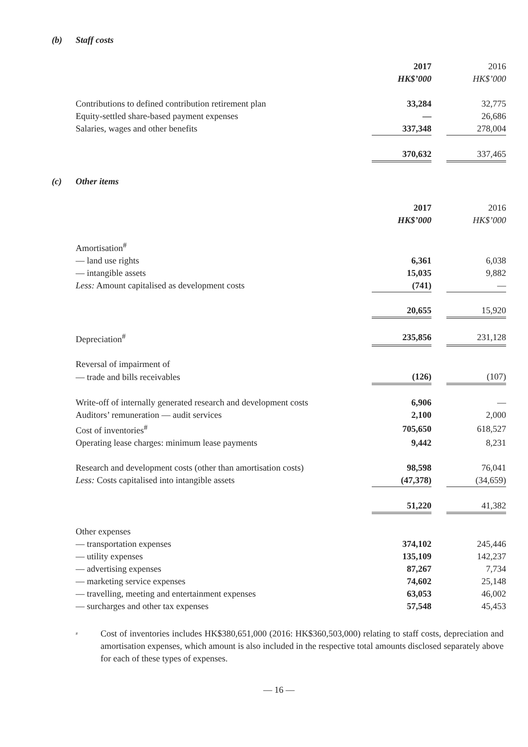(b) Staff costs
| | 2017 | | 2016 |
| | HK$’000 | | HK$’000 |
| Contributions to defined contribution retirement plan | 33,284 | | 32,775 |
| Equity-settled share-based payment expenses | — | | 26,686 |
| Salaries, wages and other benefits | 337,348 | | 278,004 |
| | 370,632 | | 337,465 |
(c) Other items
| | 2017 | | 2016 |
| | HK$’000 | | HK$’000 |
| Amortisation<sup>#</sup> | | | |
| — land use rights | 6,361 | | 6,038 |
| — intangible assets | 15,035 | | 9,882 |
| Less: Amount capitalised as development costs | (741) | | — |
| | 20,655 | | 15,920 |
| Depreciation<sup>#</sup> | 235,856 | | 231,128 |
| Reversal of impairment of | | | |
| — trade and bills receivables | (126) | | (107) |
| Write-off of internally generated research and development costs | 6,906 | | — |
| Auditors’ remuneration — audit services | 2,100 | | 2,000 |
| Cost of inventories<sup>#</sup> | 705,650 | | 618,527 |
| Operating lease charges: minimum lease payments | 9,442 | | 8,231 |
| Research and development costs (other than amortisation costs) | 98,598 | | 76,041 |
| Less: Costs capitalised into intangible assets | (47,378) | | (34,659) |
| | 51,220 | | 41,382 |
| Other expenses | | | |
| — transportation expenses | 374,102 | | 245,446 |
| — utility expenses | 135,109 | | 142,237 |
| — advertising expenses | 87,267 | | 7,734 |
| — marketing service expenses | 74,602 | | 25,148 |
| — travelling, meeting and entertainment expenses | 63,053 | | 46,002 |
| — surcharges and other tax expenses | 57,548 | | 45,453 |
<sup>#</sup>
Cost of inventories includes HK$380,651,000 (2016: HK$360,503,000) relating to staff costs, depreciation and amortisation expenses, which amount is also included in the respective total amounts disclosed separately above for each of these types of expenses.
— 16 —